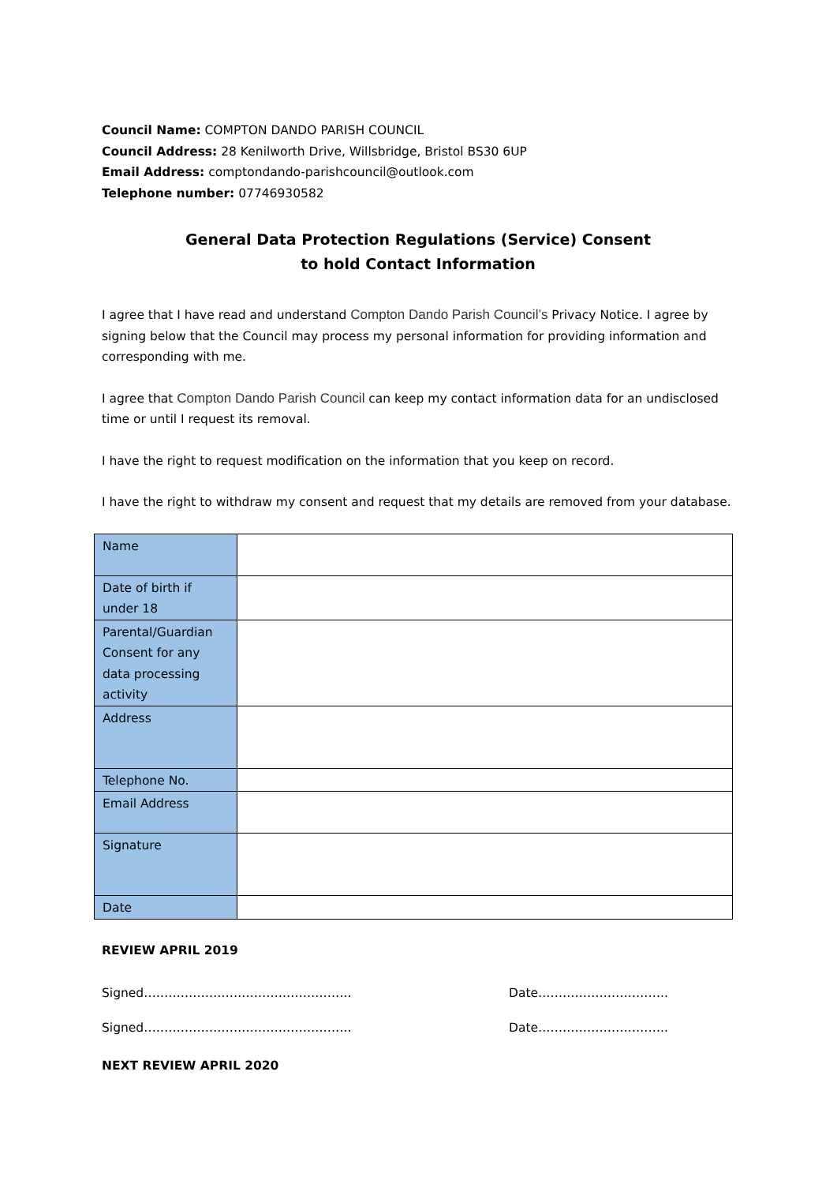Council Name: COMPTON DANDO PARISH COUNCIL
Council Address: 28 Kenilworth Drive, Willsbridge, Bristol BS30 6UP
Email Address: comptondando-parishcouncil@outlook.com
Telephone number: 07746930582
General Data Protection Regulations (Service) Consent
to hold Contact Information
I agree that I have read and understand Compton Dando Parish Council’s Privacy Notice. I agree by signing below that the Council may process my personal information for providing information and corresponding with me.
I agree that Compton Dando Parish Council can keep my contact information data for an undisclosed time or until I request its removal.
I have the right to request modification on the information that you keep on record.
I have the right to withdraw my consent and request that my details are removed from your database.
| Name | |
| Date of birth if under 18 | |
| Parental/Guardian Consent for any data processing activity | |
| Address | |
| Telephone No. | |
| Email Address | |
| Signature | |
| Date | |
REVIEW APRIL 2019
Signed…………………………………………… Date…………………………..
Signed…………………………………………… Date…………………………..
NEXT REVIEW APRIL 2020